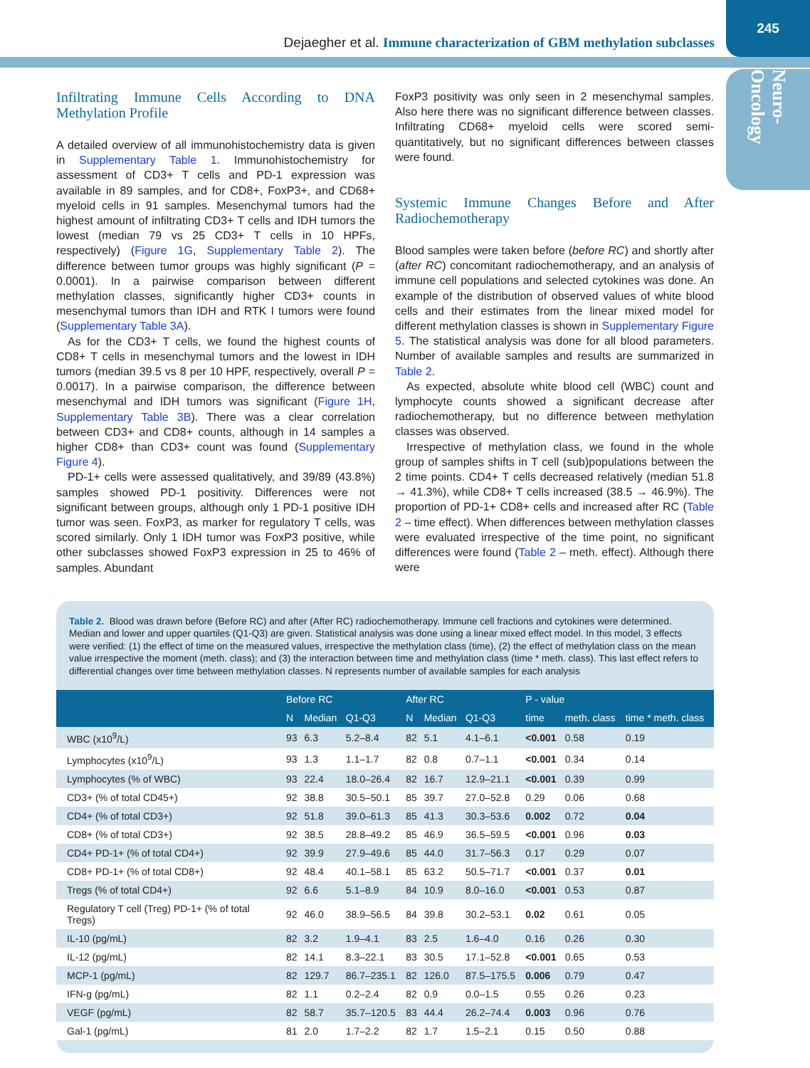Dejaegher et al. Immune characterization of GBM methylation subclasses
245
Neuro-Oncology
Infiltrating Immune Cells According to DNA Methylation Profile
A detailed overview of all immunohistochemistry data is given in Supplementary Table 1. Immunohistochemistry for assessment of CD3+ T cells and PD-1 expression was available in 89 samples, and for CD8+, FoxP3+, and CD68+ myeloid cells in 91 samples. Mesenchymal tumors had the highest amount of infiltrating CD3+ T cells and IDH tumors the lowest (median 79 vs 25 CD3+ T cells in 10 HPFs, respectively) (Figure 1G, Supplementary Table 2). The difference between tumor groups was highly significant (P = 0.0001). In a pairwise comparison between different methylation classes, significantly higher CD3+ counts in mesenchymal tumors than IDH and RTK I tumors were found (Supplementary Table 3A).
As for the CD3+ T cells, we found the highest counts of CD8+ T cells in mesenchymal tumors and the lowest in IDH tumors (median 39.5 vs 8 per 10 HPF, respectively, overall P = 0.0017). In a pairwise comparison, the difference between mesenchymal and IDH tumors was significant (Figure 1H, Supplementary Table 3B). There was a clear correlation between CD3+ and CD8+ counts, although in 14 samples a higher CD8+ than CD3+ count was found (Supplementary Figure 4).
PD-1+ cells were assessed qualitatively, and 39/89 (43.8%) samples showed PD-1 positivity. Differences were not significant between groups, although only 1 PD-1 positive IDH tumor was seen. FoxP3, as marker for regulatory T cells, was scored similarly. Only 1 IDH tumor was FoxP3 positive, while other subclasses showed FoxP3 expression in 25 to 46% of samples. Abundant
FoxP3 positivity was only seen in 2 mesenchymal samples. Also here there was no significant difference between classes. Infiltrating CD68+ myeloid cells were scored semi-quantitatively, but no significant differences between classes were found.
Systemic Immune Changes Before and After Radiochemotherapy
Blood samples were taken before (before RC) and shortly after (after RC) concomitant radiochemotherapy, and an analysis of immune cell populations and selected cytokines was done. An example of the distribution of observed values of white blood cells and their estimates from the linear mixed model for different methylation classes is shown in Supplementary Figure 5. The statistical analysis was done for all blood parameters. Number of available samples and results are summarized in Table 2.
As expected, absolute white blood cell (WBC) count and lymphocyte counts showed a significant decrease after radiochemotherapy, but no difference between methylation classes was observed.
Irrespective of methylation class, we found in the whole group of samples shifts in T cell (sub)populations between the 2 time points. CD4+ T cells decreased relatively (median 51.8 → 41.3%), while CD8+ T cells increased (38.5 → 46.9%). The proportion of PD-1+ CD8+ cells and increased after RC (Table 2 – time effect). When differences between methylation classes were evaluated irrespective of the time point, no significant differences were found (Table 2 – meth. effect). Although there were
Table 2. Blood was drawn before (Before RC) and after (After RC) radiochemotherapy. Immune cell fractions and cytokines were determined. Median and lower and upper quartiles (Q1-Q3) are given. Statistical analysis was done using a linear mixed effect model. In this model, 3 effects were verified: (1) the effect of time on the measured values, irrespective the methylation class (time), (2) the effect of methylation class on the mean value irrespective the moment (meth. class); and (3) the interaction between time and methylation class (time * meth. class). This last effect refers to differential changes over time between methylation classes. N represents number of available samples for each analysis
| | Before RC | | | After RC | | | P - value | | |
| --- | --- | --- | --- | --- | --- | --- | --- | --- | --- |
| | N | Median | Q1-Q3 | N | Median | Q1-Q3 | time | meth. class | time * meth. class |
| WBC (x10<sup>9</sup>/L) | 93 | 6.3 | 5.2–8.4 | 82 | 5.1 | 4.1–6.1 | <0.001 | 0.58 | 0.19 |
| Lymphocytes (x10<sup>9</sup>/L) | 93 | 1.3 | 1.1–1.7 | 82 | 0.8 | 0.7–1.1 | <0.001 | 0.34 | 0.14 |
| Lymphocytes (% of WBC) | 93 | 22.4 | 18.0–26.4 | 82 | 16.7 | 12.9–21.1 | <0.001 | 0.39 | 0.99 |
| CD3+ (% of total CD45+) | 92 | 38.8 | 30.5–50.1 | 85 | 39.7 | 27.0–52.8 | 0.29 | 0.06 | 0.68 |
| CD4+ (% of total CD3+) | 92 | 51.8 | 39.0–61.3 | 85 | 41.3 | 30.3–53.6 | 0.002 | 0.72 | 0.04 |
| CD8+ (% of total CD3+) | 92 | 38.5 | 28.8–49.2 | 85 | 46.9 | 36.5–59.5 | <0.001 | 0.96 | 0.03 |
| CD4+ PD-1+ (% of total CD4+) | 92 | 39.9 | 27.9–49.6 | 85 | 44.0 | 31.7–56.3 | 0.17 | 0.29 | 0.07 |
| CD8+ PD-1+ (% of total CD8+) | 92 | 48.4 | 40.1–58.1 | 85 | 63.2 | 50.5–71.7 | <0.001 | 0.37 | 0.01 |
| Tregs (% of total CD4+) | 92 | 6.6 | 5.1–8.9 | 84 | 10.9 | 8.0–16.0 | <0.001 | 0.53 | 0.87 |
| Regulatory T cell (Treg) PD-1+ (% of total Tregs) | 92 | 46.0 | 38.9–56.5 | 84 | 39.8 | 30.2–53.1 | 0.02 | 0.61 | 0.05 |
| IL-10 (pg/mL) | 82 | 3.2 | 1.9–4.1 | 83 | 2.5 | 1.6–4.0 | 0.16 | 0.26 | 0.30 |
| IL-12 (pg/mL) | 82 | 14.1 | 8.3–22.1 | 83 | 30.5 | 17.1–52.8 | <0.001 | 0.65 | 0.53 |
| MCP-1 (pg/mL) | 82 | 129.7 | 86.7–235.1 | 82 | 126.0 | 87.5–175.5 | 0.006 | 0.79 | 0.47 |
| IFN-g (pg/mL) | 82 | 1.1 | 0.2–2.4 | 82 | 0.9 | 0.0–1.5 | 0.55 | 0.26 | 0.23 |
| VEGF (pg/mL) | 82 | 58.7 | 35.7–120.5 | 83 | 44.4 | 26.2–74.4 | 0.003 | 0.96 | 0.76 |
| Gal-1 (pg/mL) | 81 | 2.0 | 1.7–2.2 | 82 | 1.7 | 1.5–2.1 | 0.15 | 0.50 | 0.88 |